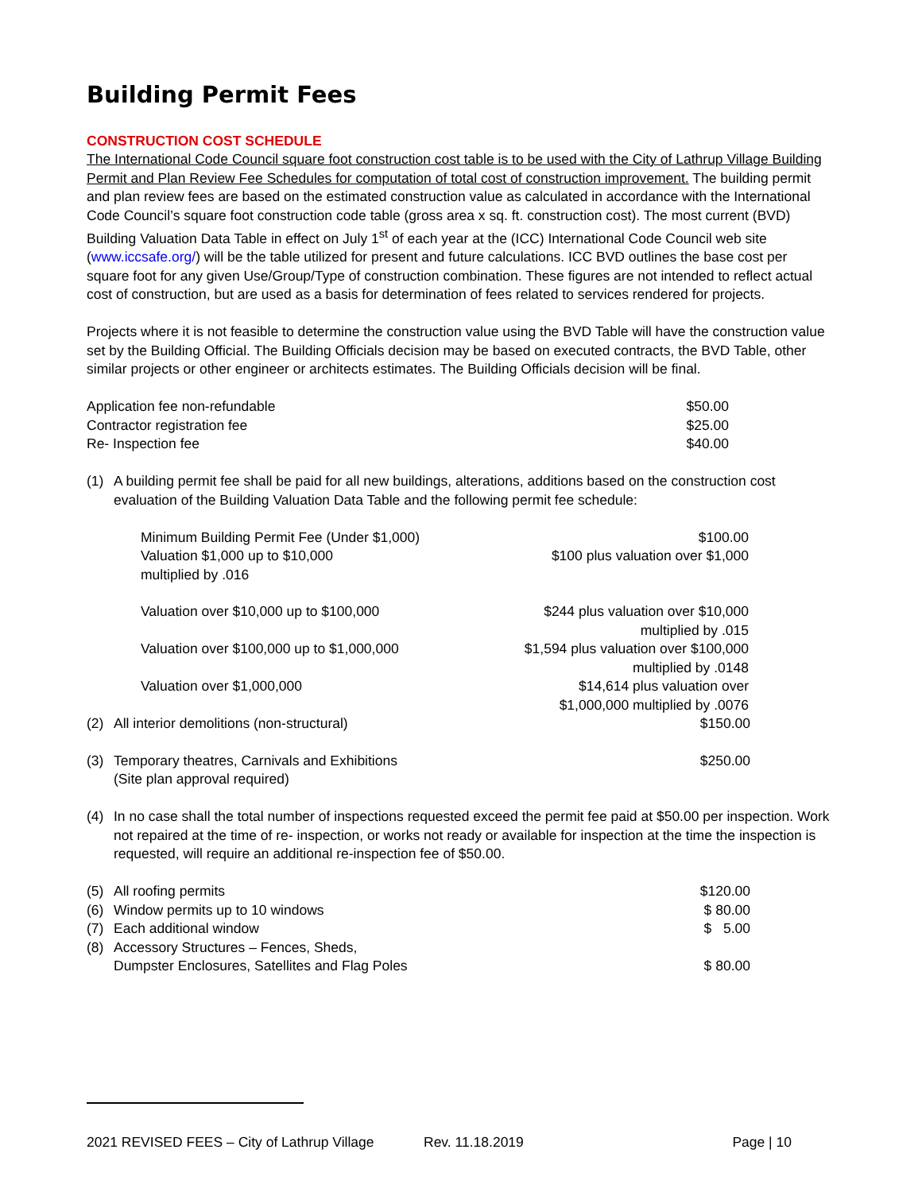Building Permit Fees
CONSTRUCTION COST SCHEDULE
The International Code Council square foot construction cost table is to be used with the City of Lathrup Village Building Permit and Plan Review Fee Schedules for computation of total cost of construction improvement. The building permit and plan review fees are based on the estimated construction value as calculated in accordance with the International Code Council’s square foot construction code table (gross area x sq. ft. construction cost). The most current (BVD) Building Valuation Data Table in effect on July 1<sup>st</sup> of each year at the (ICC) International Code Council web site (www.iccsafe.org/) will be the table utilized for present and future calculations. ICC BVD outlines the base cost per square foot for any given Use/Group/Type of construction combination. These figures are not intended to reflect actual cost of construction, but are used as a basis for determination of fees related to services rendered for projects.
Projects where it is not feasible to determine the construction value using the BVD Table will have the construction value set by the Building Official. The Building Officials decision may be based on executed contracts, the BVD Table, other similar projects or other engineer or architects estimates. The Building Officials decision will be final.
| Application fee non-refundable | $50.00 |
| Contractor registration fee | $25.00 |
| Re- Inspection fee | $40.00 |
| (1) | A building permit fee shall be paid for all new buildings, alterations, additions based on the construction cost evaluation of the Building Valuation Data Table and the following permit fee schedule: |
| Minimum Building Permit Fee (Under $1,000) | $100.00 |
| Valuation $1,000 up to $10,000 multiplied by .016 | $100 plus valuation over $1,000 |
| Valuation over $10,000 up to $100,000 | $244 plus valuation over $10,000 multiplied by .015 |
| Valuation over $100,000 up to $1,000,000 | $1,594 plus valuation over $100,000 multiplied by .0148 |
| Valuation over $1,000,000 | $14,614 plus valuation over $1,000,000 multiplied by .0076 |
| (2) | All interior demolitions (non-structural) | $150.00 |
| (3) | Temporary theatres, Carnivals and Exhibitions (Site plan approval required) | $250.00 |
| (4) | In no case shall the total number of inspections requested exceed the permit fee paid at $50.00 per inspection. Work not repaired at the time of re- inspection, or works not ready or available for inspection at the time the inspection is requested, will require an additional re-inspection fee of $50.00. |
| (5) | All roofing permits | $120.00 |
| (6) | Window permits up to 10 windows | $ 80.00 |
| (7) | Each additional window | $ 5.00 |
| (8) | Accessory Structures – Fences, Sheds, Dumpster Enclosures, Satellites and Flag Poles | $ 80.00 |
2021 REVISED FEES – City of Lathrup Village Rev. 11.18.2019 Page | 10